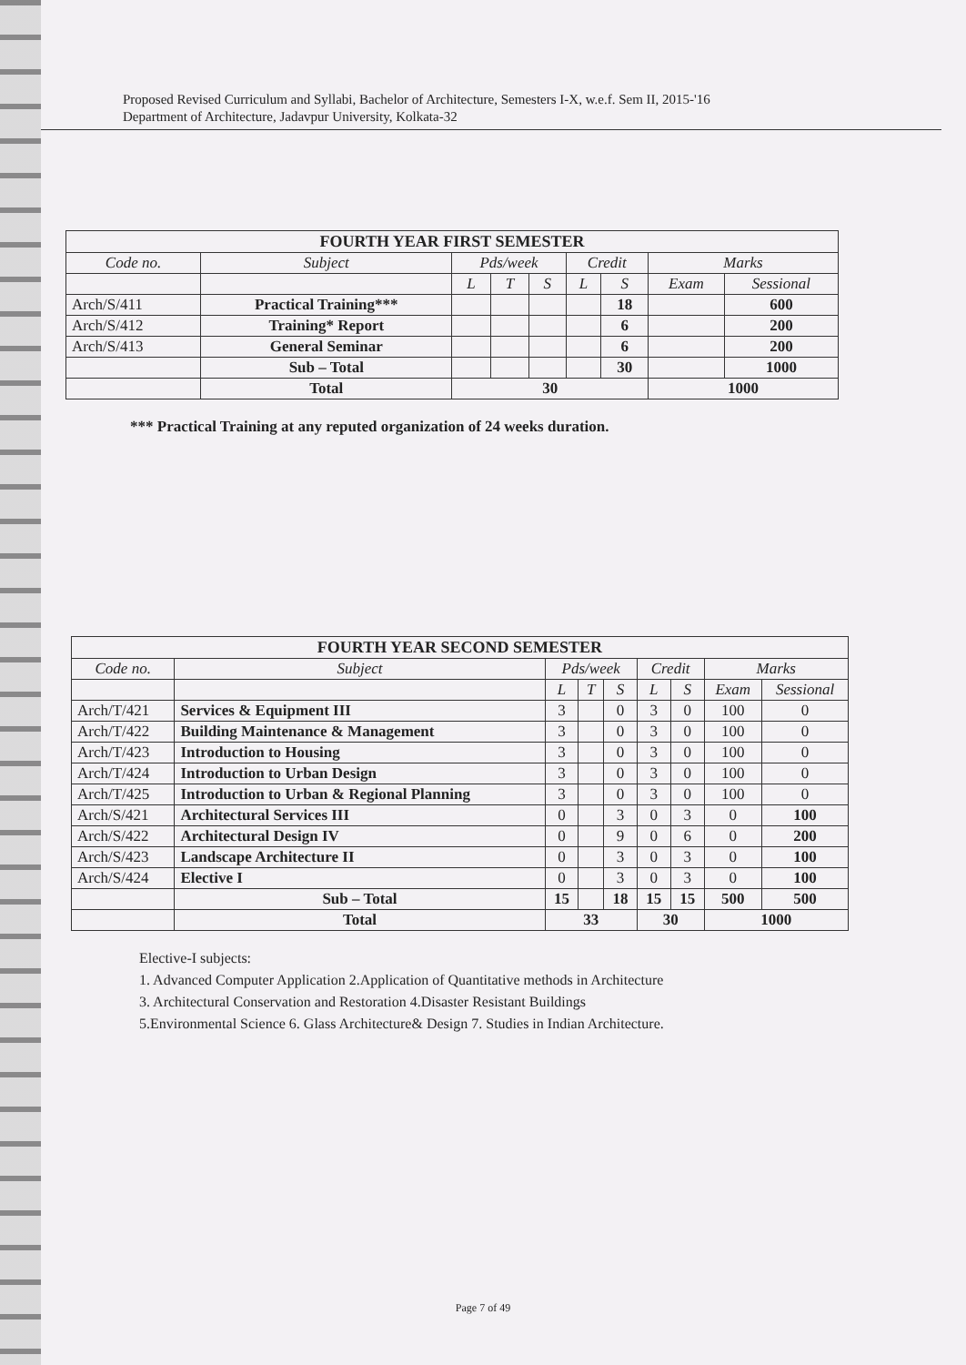Proposed Revised Curriculum and Syllabi, Bachelor of Architecture, Semesters I-X, w.e.f. Sem II, 2015-'16
Department of Architecture, Jadavpur University, Kolkata-32
| FOURTH YEAR FIRST SEMESTER | | | | | | | | |
| Code no. | Subject | Pds/week | | | Credit | | Marks | |
| | | L | T | S | L | S | Exam | Sessional |
| Arch/S/411 | Practical Training*** | | | | | 18 | | 600 |
| Arch/S/412 | Training* Report | | | | | 6 | | 200 |
| Arch/S/413 | General Seminar | | | | | 6 | | 200 |
| | Sub – Total | | | | | 30 | | 1000 |
| | Total | 30 | | | | | 1000 | |
*** Practical Training at any reputed organization of 24 weeks duration.
| FOURTH YEAR SECOND SEMESTER | | | | | | | | |
| Code no. | Subject | Pds/week | | | Credit | | Marks | |
| | | L | T | S | L | S | Exam | Sessional |
| Arch/T/421 | Services & Equipment III | 3 | | 0 | 3 | 0 | 100 | 0 |
| Arch/T/422 | Building Maintenance & Management | 3 | | 0 | 3 | 0 | 100 | 0 |
| Arch/T/423 | Introduction to Housing | 3 | | 0 | 3 | 0 | 100 | 0 |
| Arch/T/424 | Introduction to Urban Design | 3 | | 0 | 3 | 0 | 100 | 0 |
| Arch/T/425 | Introduction to Urban & Regional Planning | 3 | | 0 | 3 | 0 | 100 | 0 |
| Arch/S/421 | Architectural Services III | 0 | | 3 | 0 | 3 | 0 | 100 |
| Arch/S/422 | Architectural Design IV | 0 | | 9 | 0 | 6 | 0 | 200 |
| Arch/S/423 | Landscape Architecture II | 0 | | 3 | 0 | 3 | 0 | 100 |
| Arch/S/424 | Elective I | 0 | | 3 | 0 | 3 | 0 | 100 |
| | Sub – Total | 15 | | 18 | 15 | 15 | 500 | 500 |
| | Total | 33 | | | 30 | | 1000 | |
Elective-I subjects:
1. Advanced Computer Application 2.Application of Quantitative methods in Architecture
3. Architectural Conservation and Restoration 4.Disaster Resistant Buildings
5.Environmental Science 6. Glass Architecture& Design 7. Studies in Indian Architecture.
Page 7 of 49